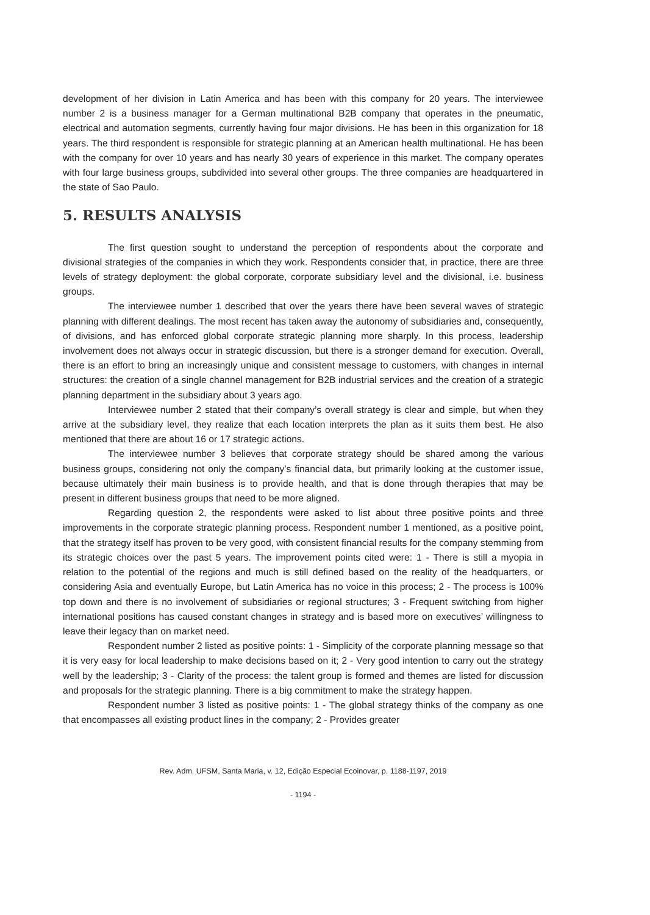development of her division in Latin America and has been with this company for 20 years. The interviewee number 2 is a business manager for a German multinational B2B company that operates in the pneumatic, electrical and automation segments, currently having four major divisions. He has been in this organization for 18 years. The third respondent is responsible for strategic planning at an American health multinational. He has been with the company for over 10 years and has nearly 30 years of experience in this market. The company operates with four large business groups, subdivided into several other groups. The three companies are headquartered in the state of Sao Paulo.
5. RESULTS ANALYSIS
The first question sought to understand the perception of respondents about the corporate and divisional strategies of the companies in which they work. Respondents consider that, in practice, there are three levels of strategy deployment: the global corporate, corporate subsidiary level and the divisional, i.e. business groups.
The interviewee number 1 described that over the years there have been several waves of strategic planning with different dealings. The most recent has taken away the autonomy of subsidiaries and, consequently, of divisions, and has enforced global corporate strategic planning more sharply. In this process, leadership involvement does not always occur in strategic discussion, but there is a stronger demand for execution. Overall, there is an effort to bring an increasingly unique and consistent message to customers, with changes in internal structures: the creation of a single channel management for B2B industrial services and the creation of a strategic planning department in the subsidiary about 3 years ago.
Interviewee number 2 stated that their company’s overall strategy is clear and simple, but when they arrive at the subsidiary level, they realize that each location interprets the plan as it suits them best. He also mentioned that there are about 16 or 17 strategic actions.
The interviewee number 3 believes that corporate strategy should be shared among the various business groups, considering not only the company’s financial data, but primarily looking at the customer issue, because ultimately their main business is to provide health, and that is done through therapies that may be present in different business groups that need to be more aligned.
Regarding question 2, the respondents were asked to list about three positive points and three improvements in the corporate strategic planning process. Respondent number 1 mentioned, as a positive point, that the strategy itself has proven to be very good, with consistent financial results for the company stemming from its strategic choices over the past 5 years. The improvement points cited were: 1 - There is still a myopia in relation to the potential of the regions and much is still defined based on the reality of the headquarters, or considering Asia and eventually Europe, but Latin America has no voice in this process; 2 - The process is 100% top down and there is no involvement of subsidiaries or regional structures; 3 - Frequent switching from higher international positions has caused constant changes in strategy and is based more on executives’ willingness to leave their legacy than on market need.
Respondent number 2 listed as positive points: 1 - Simplicity of the corporate planning message so that it is very easy for local leadership to make decisions based on it; 2 - Very good intention to carry out the strategy well by the leadership; 3 - Clarity of the process: the talent group is formed and themes are listed for discussion and proposals for the strategic planning. There is a big commitment to make the strategy happen.
Respondent number 3 listed as positive points: 1 - The global strategy thinks of the company as one that encompasses all existing product lines in the company; 2 - Provides greater
Rev. Adm. UFSM, Santa Maria, v. 12, Edição Especial Ecoinovar, p. 1188-1197, 2019
- 1194 -